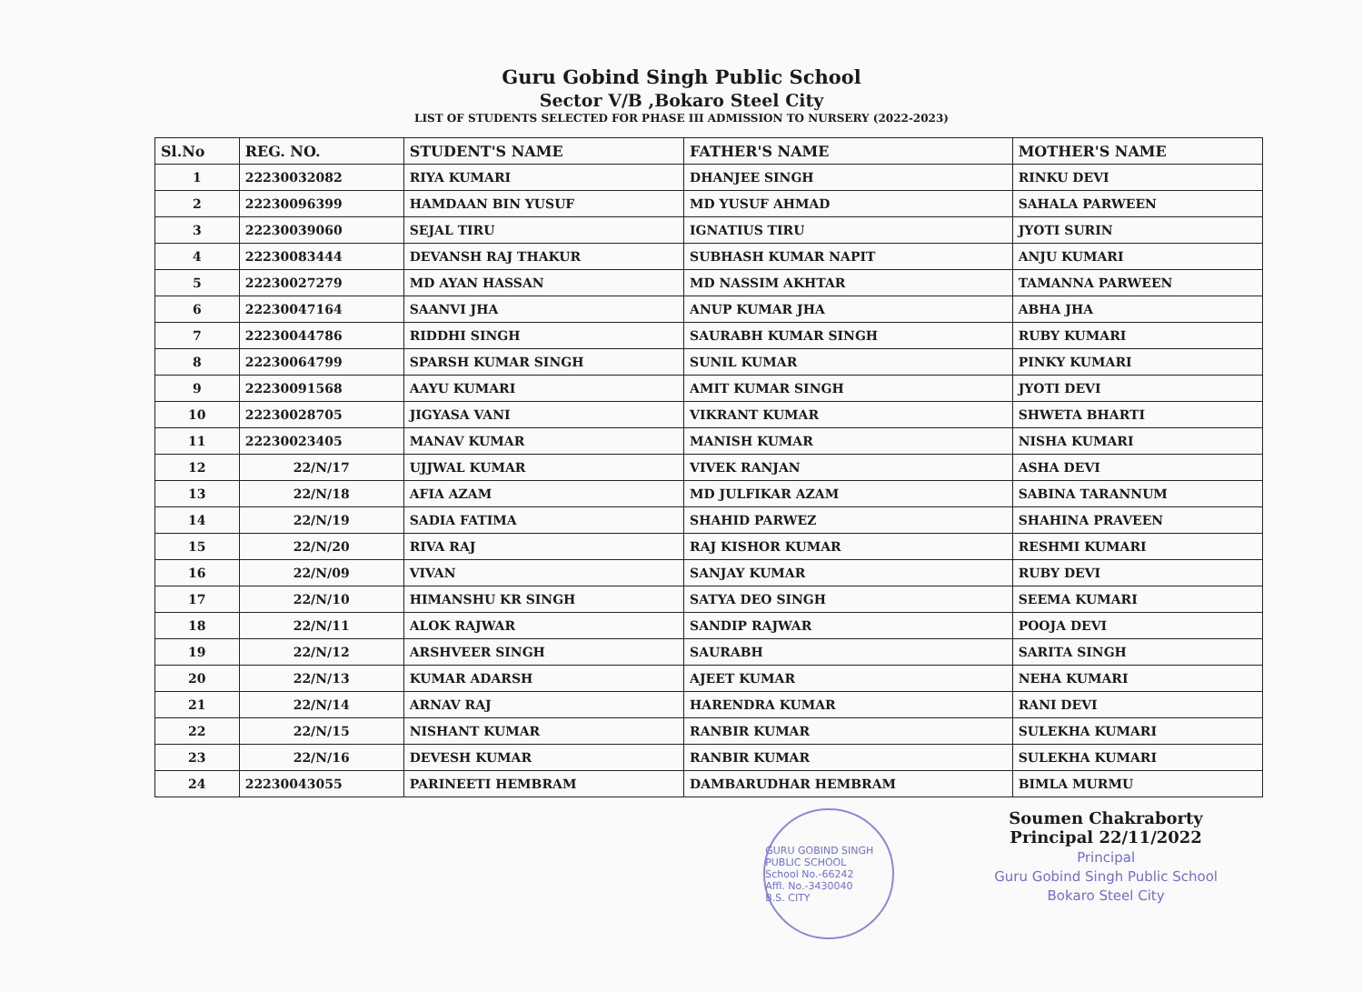Guru Gobind Singh Public School
Sector V/B ,Bokaro Steel City
LIST OF STUDENTS SELECTED FOR PHASE III ADMISSION TO NURSERY (2022-2023)
| Sl.No | REG. NO. | STUDENT'S NAME | FATHER'S NAME | MOTHER'S NAME |
| --- | --- | --- | --- | --- |
| 1 | 22230032082 | RIYA KUMARI | DHANJEE SINGH | RINKU DEVI |
| 2 | 22230096399 | HAMDAAN BIN YUSUF | MD YUSUF AHMAD | SAHALA PARWEEN |
| 3 | 22230039060 | SEJAL TIRU | IGNATIUS TIRU | JYOTI SURIN |
| 4 | 22230083444 | DEVANSH RAJ THAKUR | SUBHASH KUMAR NAPIT | ANJU KUMARI |
| 5 | 22230027279 | MD AYAN HASSAN | MD NASSIM AKHTAR | TAMANNA PARWEEN |
| 6 | 22230047164 | SAANVI JHA | ANUP KUMAR JHA | ABHA JHA |
| 7 | 22230044786 | RIDDHI SINGH | SAURABH KUMAR SINGH | RUBY KUMARI |
| 8 | 22230064799 | SPARSH KUMAR SINGH | SUNIL KUMAR | PINKY KUMARI |
| 9 | 22230091568 | AAYU KUMARI | AMIT KUMAR SINGH | JYOTI DEVI |
| 10 | 22230028705 | JIGYASA VANI | VIKRANT KUMAR | SHWETA BHARTI |
| 11 | 22230023405 | MANAV KUMAR | MANISH KUMAR | NISHA KUMARI |
| 12 | 22/N/17 | UJJWAL KUMAR | VIVEK RANJAN | ASHA DEVI |
| 13 | 22/N/18 | AFIA AZAM | MD JULFIKAR AZAM | SABINA TARANNUM |
| 14 | 22/N/19 | SADIA FATIMA | SHAHID PARWEZ | SHAHINA PRAVEEN |
| 15 | 22/N/20 | RIVA RAJ | RAJ KISHOR KUMAR | RESHMI KUMARI |
| 16 | 22/N/09 | VIVAN | SANJAY KUMAR | RUBY DEVI |
| 17 | 22/N/10 | HIMANSHU KR SINGH | SATYA DEO SINGH | SEEMA KUMARI |
| 18 | 22/N/11 | ALOK RAJWAR | SANDIP RAJWAR | POOJA DEVI |
| 19 | 22/N/12 | ARSHVEER SINGH | SAURABH | SARITA SINGH |
| 20 | 22/N/13 | KUMAR ADARSH | AJEET KUMAR | NEHA KUMARI |
| 21 | 22/N/14 | ARNAV RAJ | HARENDRA KUMAR | RANI DEVI |
| 22 | 22/N/15 | NISHANT KUMAR | RANBIR KUMAR | SULEKHA KUMARI |
| 23 | 22/N/16 | DEVESH KUMAR | RANBIR KUMAR | SULEKHA KUMARI |
| 24 | 22230043055 | PARINEETI HEMBRAM | DAMBARUDHAR HEMBRAM | BIMLA MURMU |
GURU GOBIND SINGH PUBLIC SCHOOL
School No.-66242
Affl. No.-3430040
B.S. CITY
Soumen Chakraborty
Principal 22/11/2022
Principal
Guru Gobind Singh Public School
Bokaro Steel City